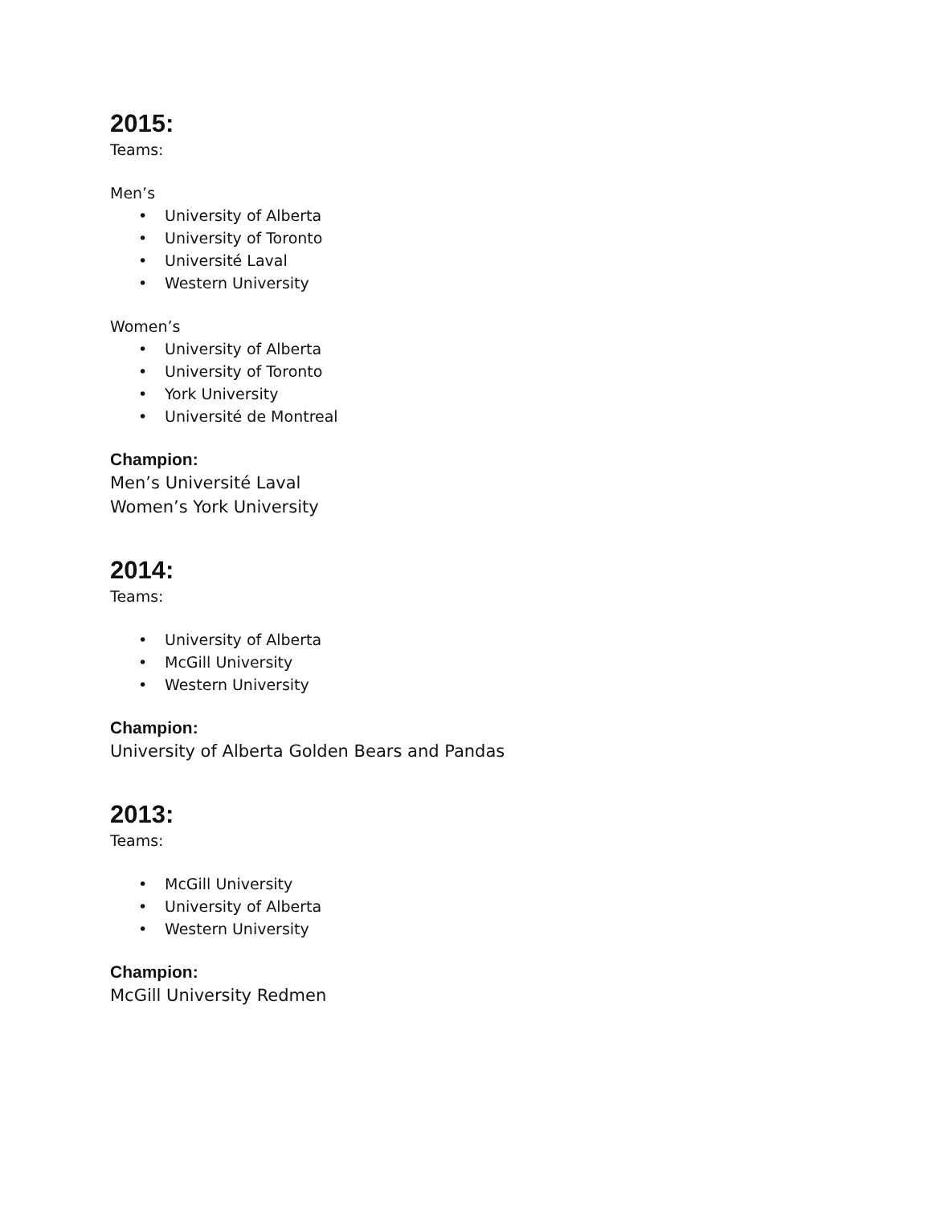2015:
Teams:
Men’s
• University of Alberta
• University of Toronto
• Université Laval
• Western University
Women’s
• University of Alberta
• University of Toronto
• York University
• Université de Montreal
Champion:
Men’s Université Laval
Women’s York University
2014:
Teams:
• University of Alberta
• McGill University
• Western University
Champion:
University of Alberta Golden Bears and Pandas
2013:
Teams:
• McGill University
• University of Alberta
• Western University
Champion:
McGill University Redmen